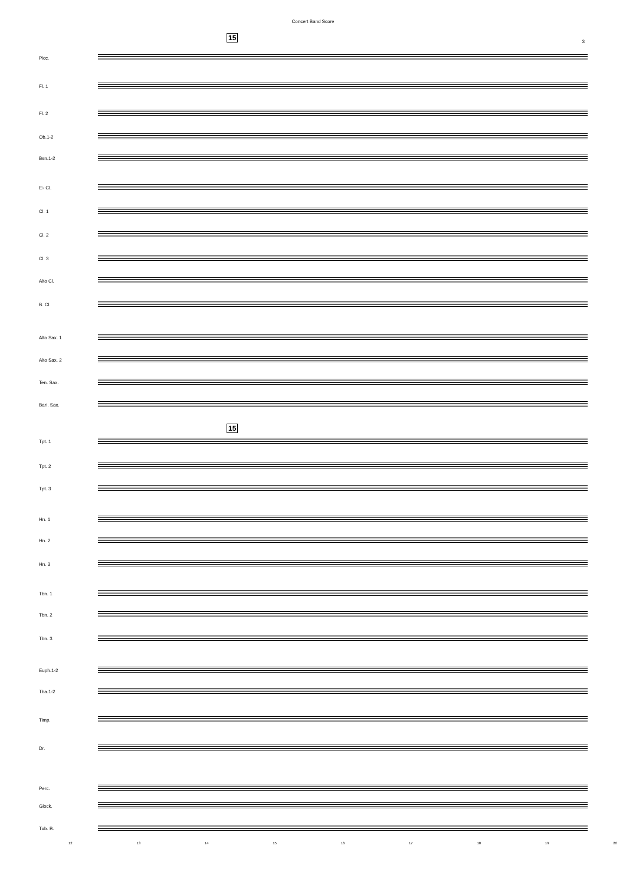Concert Band Score
3
Picc.
Fl. 1
Fl. 2
Ob.1-2
Bsn.1-2
E♭ Cl.
Cl. 1
Cl. 2
Cl. 3
Alto Cl.
B. Cl.
Alto Sax. 1
Alto Sax. 2
Ten. Sax.
Bari. Sax.
Tpt. 1
Tpt. 2
Tpt. 3
Hn. 1
Hn. 2
Hn. 3
Tbn. 1
Tbn. 2
Tbn. 3
Euph.1-2
Tba.1-2
Timp.
Dr.
Perc.
Glock.
Tub. B.
15
15
12 13 14 15 16 17 18 19 20